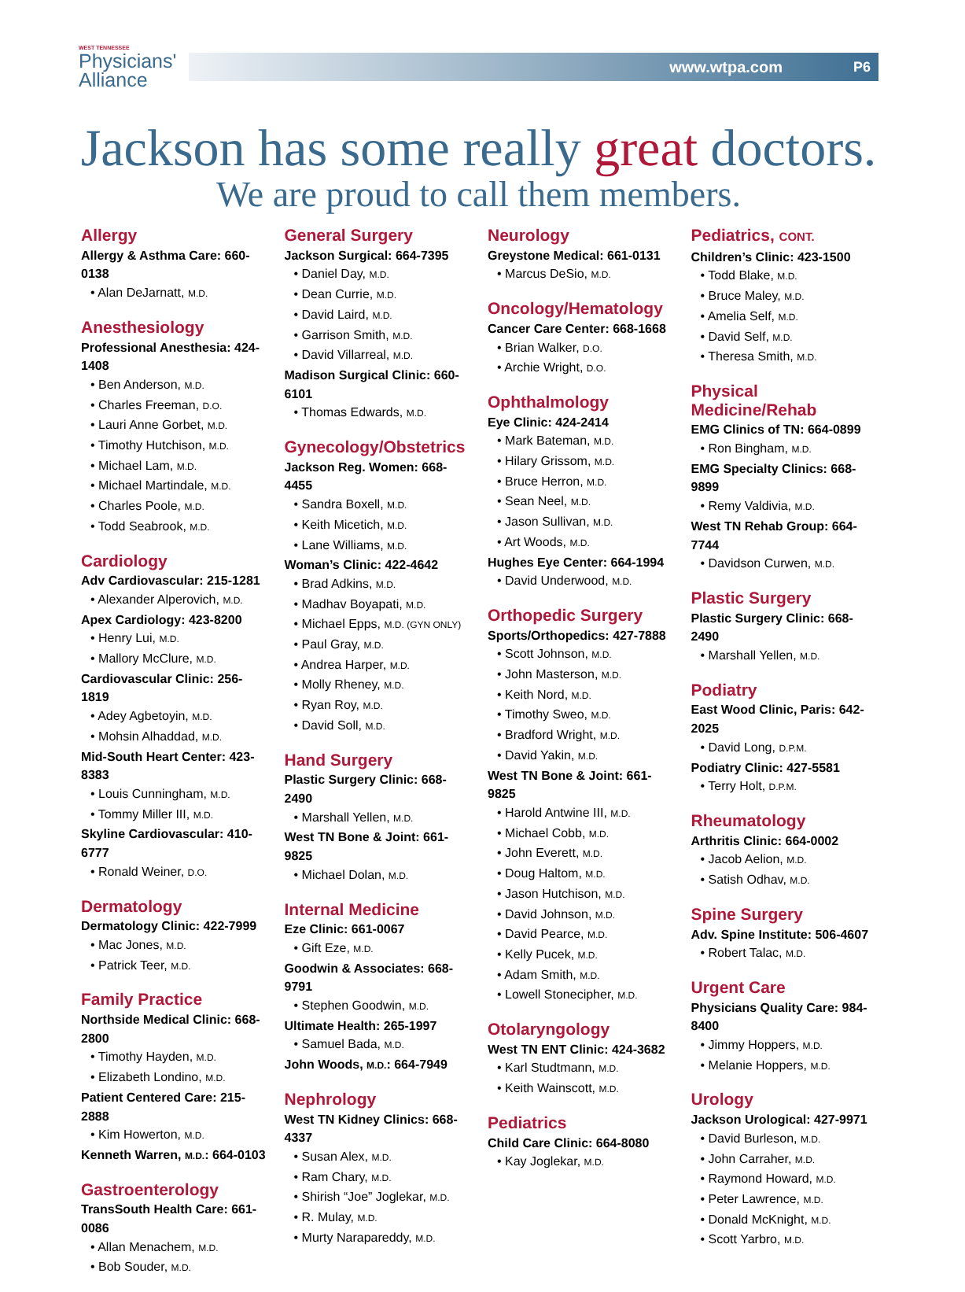WEST TENNESSEE
Physicians'
Alliance
www.wtpa.com P6
Jackson has some really great doctors.
We are proud to call them members.
Allergy
Allergy & Asthma Care: 660-0138
• Alan DeJarnatt, M.D.
Anesthesiology
Professional Anesthesia: 424-1408
• Ben Anderson, M.D.
• Charles Freeman, D.O.
• Lauri Anne Gorbet, M.D.
• Timothy Hutchison, M.D.
• Michael Lam, M.D.
• Michael Martindale, M.D.
• Charles Poole, M.D.
• Todd Seabrook, M.D.
Cardiology
Adv Cardiovascular: 215-1281
• Alexander Alperovich, M.D.
Apex Cardiology: 423-8200
• Henry Lui, M.D.
• Mallory McClure, M.D.
Cardiovascular Clinic: 256-1819
• Adey Agbetoyin, M.D.
• Mohsin Alhaddad, M.D.
Mid-South Heart Center: 423-8383
• Louis Cunningham, M.D.
• Tommy Miller III, M.D.
Skyline Cardiovascular: 410-6777
• Ronald Weiner, D.O.
Dermatology
Dermatology Clinic: 422-7999
• Mac Jones, M.D.
• Patrick Teer, M.D.
Family Practice
Northside Medical Clinic: 668-2800
• Timothy Hayden, M.D.
• Elizabeth Londino, M.D.
Patient Centered Care: 215-2888
• Kim Howerton, M.D.
Kenneth Warren, M.D.: 664-0103
Gastroenterology
TransSouth Health Care: 661-0086
• Allan Menachem, M.D.
• Bob Souder, M.D.
General Surgery
Jackson Surgical: 664-7395
• Daniel Day, M.D.
• Dean Currie, M.D.
• David Laird, M.D.
• Garrison Smith, M.D.
• David Villarreal, M.D.
Madison Surgical Clinic: 660-6101
• Thomas Edwards, M.D.
Gynecology/Obstetrics
Jackson Reg. Women: 668-4455
• Sandra Boxell, M.D.
• Keith Micetich, M.D.
• Lane Williams, M.D.
Woman’s Clinic: 422-4642
• Brad Adkins, M.D.
• Madhav Boyapati, M.D.
• Michael Epps, M.D. (GYN ONLY)
• Paul Gray, M.D.
• Andrea Harper, M.D.
• Molly Rheney, M.D.
• Ryan Roy, M.D.
• David Soll, M.D.
Hand Surgery
Plastic Surgery Clinic: 668-2490
• Marshall Yellen, M.D.
West TN Bone & Joint: 661-9825
• Michael Dolan, M.D.
Internal Medicine
Eze Clinic: 661-0067
• Gift Eze, M.D.
Goodwin & Associates: 668-9791
• Stephen Goodwin, M.D.
Ultimate Health: 265-1997
• Samuel Bada, M.D.
John Woods, M.D.: 664-7949
Nephrology
West TN Kidney Clinics: 668-4337
• Susan Alex, M.D.
• Ram Chary, M.D.
• Shirish “Joe” Joglekar, M.D.
• R. Mulay, M.D.
• Murty Narapareddy, M.D.
Neurology
Greystone Medical: 661-0131
• Marcus DeSio, M.D.
Oncology/Hematology
Cancer Care Center: 668-1668
• Brian Walker, D.O.
• Archie Wright, D.O.
Ophthalmology
Eye Clinic: 424-2414
• Mark Bateman, M.D.
• Hilary Grissom, M.D.
• Bruce Herron, M.D.
• Sean Neel, M.D.
• Jason Sullivan, M.D.
• Art Woods, M.D.
Hughes Eye Center: 664-1994
• David Underwood, M.D.
Orthopedic Surgery
Sports/Orthopedics: 427-7888
• Scott Johnson, M.D.
• John Masterson, M.D.
• Keith Nord, M.D.
• Timothy Sweo, M.D.
• Bradford Wright, M.D.
• David Yakin, M.D.
West TN Bone & Joint: 661-9825
• Harold Antwine III, M.D.
• Michael Cobb, M.D.
• John Everett, M.D.
• Doug Haltom, M.D.
• Jason Hutchison, M.D.
• David Johnson, M.D.
• David Pearce, M.D.
• Kelly Pucek, M.D.
• Adam Smith, M.D.
• Lowell Stonecipher, M.D.
Otolaryngology
West TN ENT Clinic: 424-3682
• Karl Studtmann, M.D.
• Keith Wainscott, M.D.
Pediatrics
Child Care Clinic: 664-8080
• Kay Joglekar, M.D.
Pediatrics, CONT.
Children’s Clinic: 423-1500
• Todd Blake, M.D.
• Bruce Maley, M.D.
• Amelia Self, M.D.
• David Self, M.D.
• Theresa Smith, M.D.
Physical Medicine/Rehab
EMG Clinics of TN: 664-0899
• Ron Bingham, M.D.
EMG Specialty Clinics: 668-9899
• Remy Valdivia, M.D.
West TN Rehab Group: 664-7744
• Davidson Curwen, M.D.
Plastic Surgery
Plastic Surgery Clinic: 668-2490
• Marshall Yellen, M.D.
Podiatry
East Wood Clinic, Paris: 642-2025
• David Long, D.P.M.
Podiatry Clinic: 427-5581
• Terry Holt, D.P.M.
Rheumatology
Arthritis Clinic: 664-0002
• Jacob Aelion, M.D.
• Satish Odhav, M.D.
Spine Surgery
Adv. Spine Institute: 506-4607
• Robert Talac, M.D.
Urgent Care
Physicians Quality Care: 984-8400
• Jimmy Hoppers, M.D.
• Melanie Hoppers, M.D.
Urology
Jackson Urological: 427-9971
• David Burleson, M.D.
• John Carraher, M.D.
• Raymond Howard, M.D.
• Peter Lawrence, M.D.
• Donald McKnight, M.D.
• Scott Yarbro, M.D.